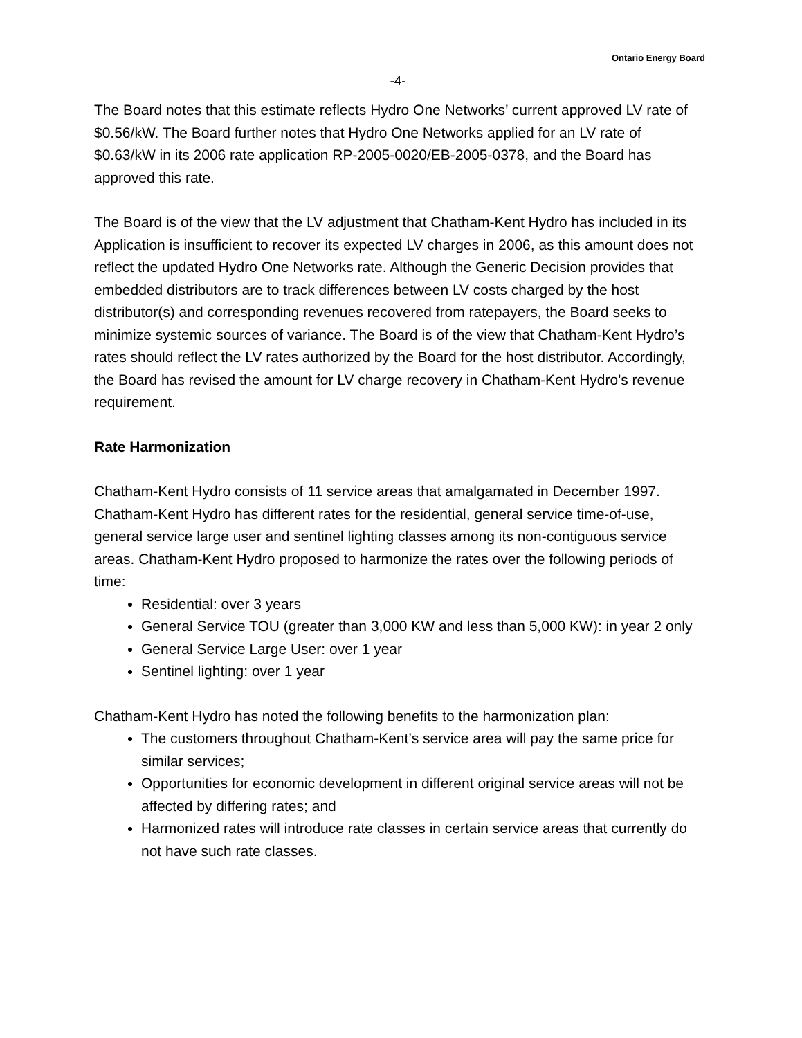Ontario Energy Board
-4-
The Board notes that this estimate reflects Hydro One Networks’ current approved LV rate of $0.56/kW. The Board further notes that Hydro One Networks applied for an LV rate of $0.63/kW in its 2006 rate application RP-2005-0020/EB-2005-0378, and the Board has approved this rate.
The Board is of the view that the LV adjustment that Chatham-Kent Hydro has included in its Application is insufficient to recover its expected LV charges in 2006, as this amount does not reflect the updated Hydro One Networks rate. Although the Generic Decision provides that embedded distributors are to track differences between LV costs charged by the host distributor(s) and corresponding revenues recovered from ratepayers, the Board seeks to minimize systemic sources of variance. The Board is of the view that Chatham-Kent Hydro’s rates should reflect the LV rates authorized by the Board for the host distributor. Accordingly, the Board has revised the amount for LV charge recovery in Chatham-Kent Hydro's revenue requirement.
Rate Harmonization
Chatham-Kent Hydro consists of 11 service areas that amalgamated in December 1997. Chatham-Kent Hydro has different rates for the residential, general service time-of-use, general service large user and sentinel lighting classes among its non-contiguous service areas. Chatham-Kent Hydro proposed to harmonize the rates over the following periods of time:
Residential: over 3 years
General Service TOU (greater than 3,000 KW and less than 5,000 KW): in year 2 only
General Service Large User: over 1 year
Sentinel lighting: over 1 year
Chatham-Kent Hydro has noted the following benefits to the harmonization plan:
The customers throughout Chatham-Kent’s service area will pay the same price for similar services;
Opportunities for economic development in different original service areas will not be affected by differing rates; and
Harmonized rates will introduce rate classes in certain service areas that currently do not have such rate classes.